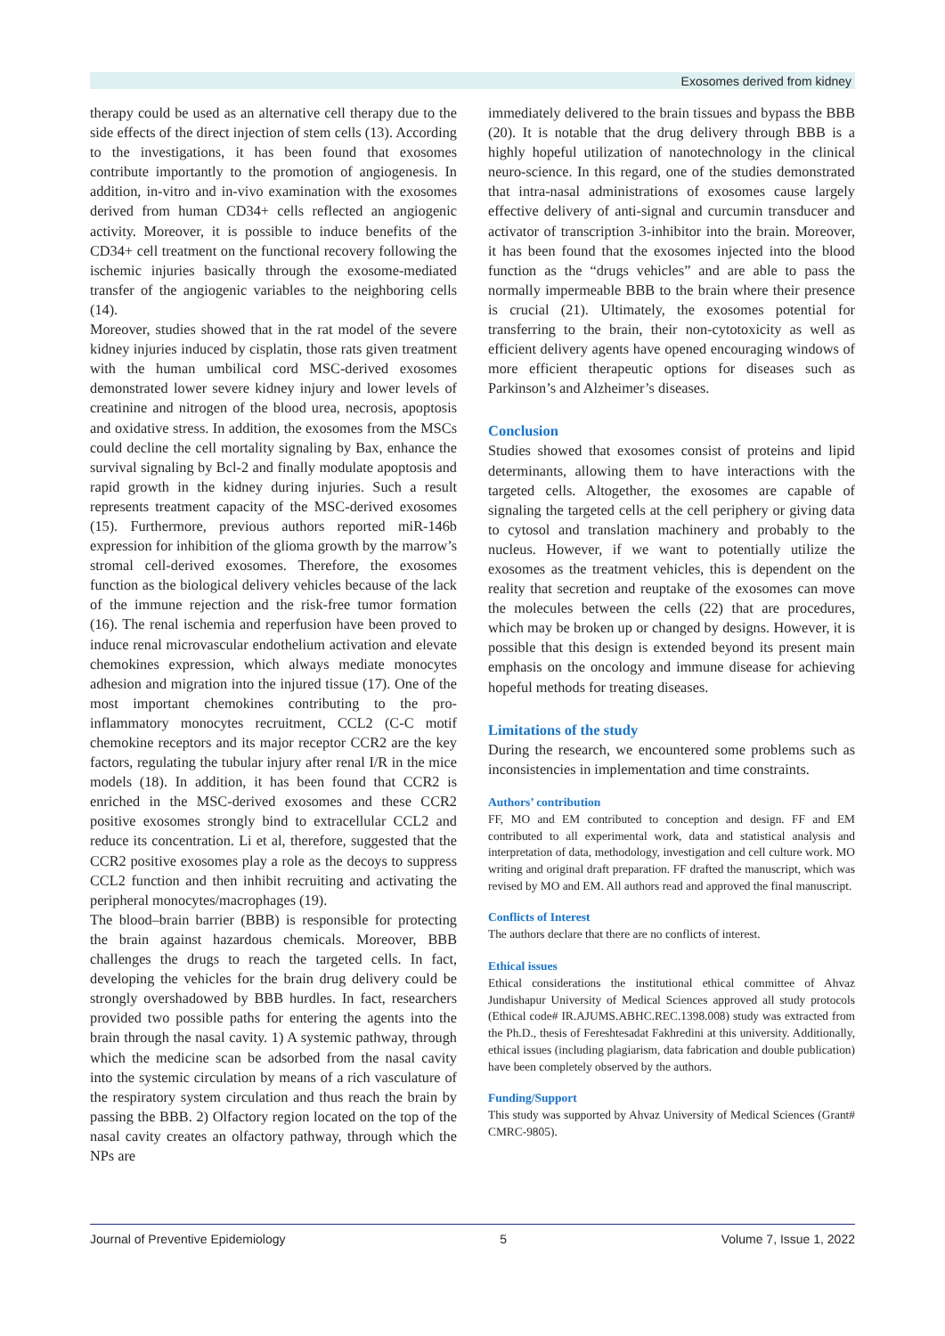Exosomes derived from kidney
therapy could be used as an alternative cell therapy due to the side effects of the direct injection of stem cells (13). According to the investigations, it has been found that exosomes contribute importantly to the promotion of angiogenesis. In addition, in-vitro and in-vivo examination with the exosomes derived from human CD34+ cells reflected an angiogenic activity. Moreover, it is possible to induce benefits of the CD34+ cell treatment on the functional recovery following the ischemic injuries basically through the exosome-mediated transfer of the angiogenic variables to the neighboring cells (14).
Moreover, studies showed that in the rat model of the severe kidney injuries induced by cisplatin, those rats given treatment with the human umbilical cord MSC-derived exosomes demonstrated lower severe kidney injury and lower levels of creatinine and nitrogen of the blood urea, necrosis, apoptosis and oxidative stress. In addition, the exosomes from the MSCs could decline the cell mortality signaling by Bax, enhance the survival signaling by Bcl-2 and finally modulate apoptosis and rapid growth in the kidney during injuries. Such a result represents treatment capacity of the MSC-derived exosomes (15). Furthermore, previous authors reported miR-146b expression for inhibition of the glioma growth by the marrow’s stromal cell-derived exosomes. Therefore, the exosomes function as the biological delivery vehicles because of the lack of the immune rejection and the risk-free tumor formation (16). The renal ischemia and reperfusion have been proved to induce renal microvascular endothelium activation and elevate chemokines expression, which always mediate monocytes adhesion and migration into the injured tissue (17). One of the most important chemokines contributing to the pro-inflammatory monocytes recruitment, CCL2 (C-C motif chemokine receptors and its major receptor CCR2 are the key factors, regulating the tubular injury after renal I/R in the mice models (18). In addition, it has been found that CCR2 is enriched in the MSC-derived exosomes and these CCR2 positive exosomes strongly bind to extracellular CCL2 and reduce its concentration. Li et al, therefore, suggested that the CCR2 positive exosomes play a role as the decoys to suppress CCL2 function and then inhibit recruiting and activating the peripheral monocytes/macrophages (19).
The blood–brain barrier (BBB) is responsible for protecting the brain against hazardous chemicals. Moreover, BBB challenges the drugs to reach the targeted cells. In fact, developing the vehicles for the brain drug delivery could be strongly overshadowed by BBB hurdles. In fact, researchers provided two possible paths for entering the agents into the brain through the nasal cavity. 1) A systemic pathway, through which the medicine scan be adsorbed from the nasal cavity into the systemic circulation by means of a rich vasculature of the respiratory system circulation and thus reach the brain by passing the BBB. 2) Olfactory region located on the top of the nasal cavity creates an olfactory pathway, through which the NPs are
immediately delivered to the brain tissues and bypass the BBB (20). It is notable that the drug delivery through BBB is a highly hopeful utilization of nanotechnology in the clinical neuro-science. In this regard, one of the studies demonstrated that intra-nasal administrations of exosomes cause largely effective delivery of anti-signal and curcumin transducer and activator of transcription 3-inhibitor into the brain. Moreover, it has been found that the exosomes injected into the blood function as the “drugs vehicles” and are able to pass the normally impermeable BBB to the brain where their presence is crucial (21). Ultimately, the exosomes potential for transferring to the brain, their non-cytotoxicity as well as efficient delivery agents have opened encouraging windows of more efficient therapeutic options for diseases such as Parkinson’s and Alzheimer’s diseases.
Conclusion
Studies showed that exosomes consist of proteins and lipid determinants, allowing them to have interactions with the targeted cells. Altogether, the exosomes are capable of signaling the targeted cells at the cell periphery or giving data to cytosol and translation machinery and probably to the nucleus. However, if we want to potentially utilize the exosomes as the treatment vehicles, this is dependent on the reality that secretion and reuptake of the exosomes can move the molecules between the cells (22) that are procedures, which may be broken up or changed by designs. However, it is possible that this design is extended beyond its present main emphasis on the oncology and immune disease for achieving hopeful methods for treating diseases.
Limitations of the study
During the research, we encountered some problems such as inconsistencies in implementation and time constraints.
Authors’ contribution
FF, MO and EM contributed to conception and design. FF and EM contributed to all experimental work, data and statistical analysis and interpretation of data, methodology, investigation and cell culture work. MO writing and original draft preparation. FF drafted the manuscript, which was revised by MO and EM. All authors read and approved the final manuscript.
Conflicts of Interest
The authors declare that there are no conflicts of interest.
Ethical issues
Ethical considerations the institutional ethical committee of Ahvaz Jundishapur University of Medical Sciences approved all study protocols (Ethical code# IR.AJUMS.ABHC.REC.1398.008) study was extracted from the Ph.D., thesis of Fereshtesadat Fakhredini at this university. Additionally, ethical issues (including plagiarism, data fabrication and double publication) have been completely observed by the authors.
Funding/Support
This study was supported by Ahvaz University of Medical Sciences (Grant# CMRC-9805).
Journal of Preventive Epidemiology 5 Volume 7, Issue 1, 2022